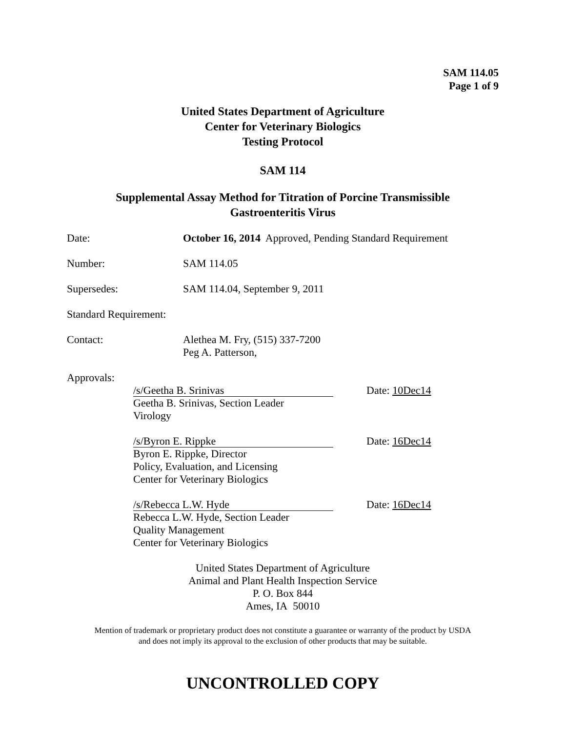SAM 114.05
Page 1 of 9
United States Department of Agriculture
Center for Veterinary Biologics
Testing Protocol
SAM 114
Supplemental Assay Method for Titration of Porcine Transmissible
Gastroenteritis Virus
Date: October 16, 2014 Approved, Pending Standard Requirement
Number: SAM 114.05
Supersedes: SAM 114.04, September 9, 2011
Standard Requirement:
Contact: Alethea M. Fry, (515) 337-7200
Peg A. Patterson,
Approvals:
/s/Geetha B. Srinivas
Geetha B. Srinivas, Section Leader
Virology
Date: 10Dec14
/s/Byron E. Rippke
Byron E. Rippke, Director
Policy, Evaluation, and Licensing
Center for Veterinary Biologics
Date: 16Dec14
/s/Rebecca L.W. Hyde
Rebecca L.W. Hyde, Section Leader
Quality Management
Center for Veterinary Biologics
Date: 16Dec14
United States Department of Agriculture
Animal and Plant Health Inspection Service
P. O. Box 844
Ames, IA 50010
Mention of trademark or proprietary product does not constitute a guarantee or warranty of the product by USDA
and does not imply its approval to the exclusion of other products that may be suitable.
UNCONTROLLED COPY